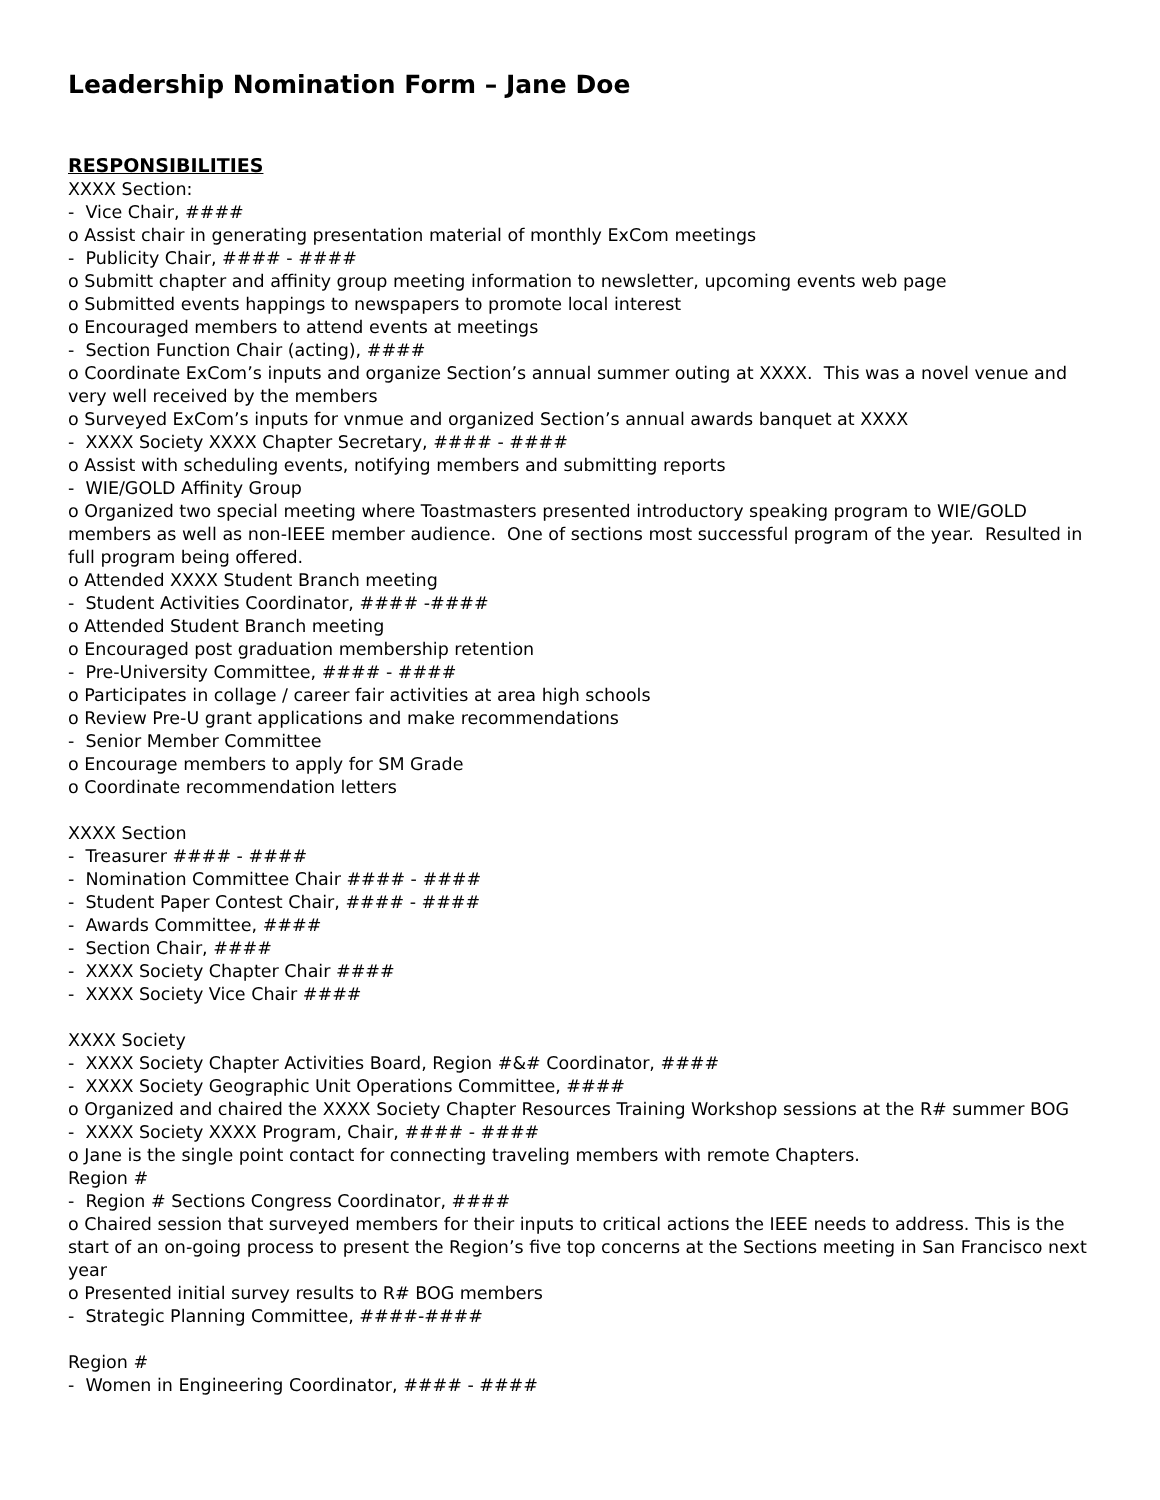Leadership Nomination Form – Jane Doe
RESPONSIBILITIES
XXXX Section:
- Vice Chair, ####
o Assist chair in generating presentation material of monthly ExCom meetings
- Publicity Chair, #### - ####
o Submitt chapter and affinity group meeting information to newsletter, upcoming events web page
o Submitted events happings to newspapers to promote local interest
o Encouraged members to attend events at meetings
- Section Function Chair (acting), ####
o Coordinate ExCom’s inputs and organize Section’s annual summer outing at XXXX. This was a novel venue and very well received by the members
o Surveyed ExCom’s inputs for vnmue and organized Section’s annual awards banquet at XXXX
- XXXX Society XXXX Chapter Secretary, #### - ####
o Assist with scheduling events, notifying members and submitting reports
- WIE/GOLD Affinity Group
o Organized two special meeting where Toastmasters presented introductory speaking program to WIE/GOLD members as well as non-IEEE member audience. One of sections most successful program of the year. Resulted in full program being offered.
o Attended XXXX Student Branch meeting
- Student Activities Coordinator, #### -####
o Attended Student Branch meeting
o Encouraged post graduation membership retention
- Pre-University Committee, #### - ####
o Participates in collage / career fair activities at area high schools
o Review Pre-U grant applications and make recommendations
- Senior Member Committee
o Encourage members to apply for SM Grade
o Coordinate recommendation letters
XXXX Section
- Treasurer #### - ####
- Nomination Committee Chair #### - ####
- Student Paper Contest Chair, #### - ####
- Awards Committee, ####
- Section Chair, ####
- XXXX Society Chapter Chair ####
- XXXX Society Vice Chair ####
XXXX Society
- XXXX Society Chapter Activities Board, Region #&# Coordinator, ####
- XXXX Society Geographic Unit Operations Committee, ####
o Organized and chaired the XXXX Society Chapter Resources Training Workshop sessions at the R# summer BOG
- XXXX Society XXXX Program, Chair, #### - ####
o Jane is the single point contact for connecting traveling members with remote Chapters.
Region #
- Region # Sections Congress Coordinator, ####
o Chaired session that surveyed members for their inputs to critical actions the IEEE needs to address. This is the start of an on-going process to present the Region’s five top concerns at the Sections meeting in San Francisco next year
o Presented initial survey results to R# BOG members
- Strategic Planning Committee, ####-####
Region #
- Women in Engineering Coordinator, #### - ####